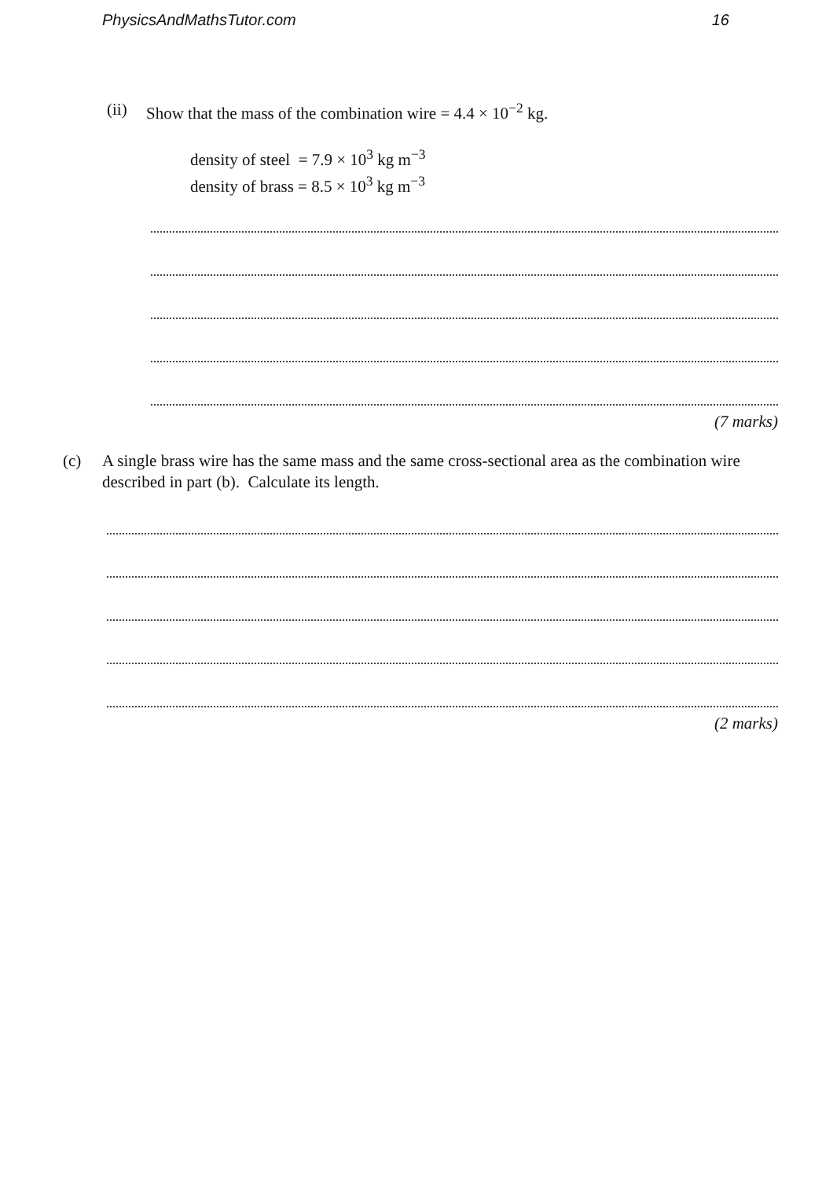PhysicsAndMathsTutor.com 16
(ii) Show that the mass of the combination wire = 4.4 × 10<sup>−2</sup> kg.
density of steel = 7.9 × 10<sup>3</sup> kg m<sup>−3</sup>
density of brass = 8.5 × 10<sup>3</sup> kg m<sup>−3</sup>
(7 marks)
(c) A single brass wire has the same mass and the same cross-sectional area as the combination wire described in part (b). Calculate its length.
(2 marks)